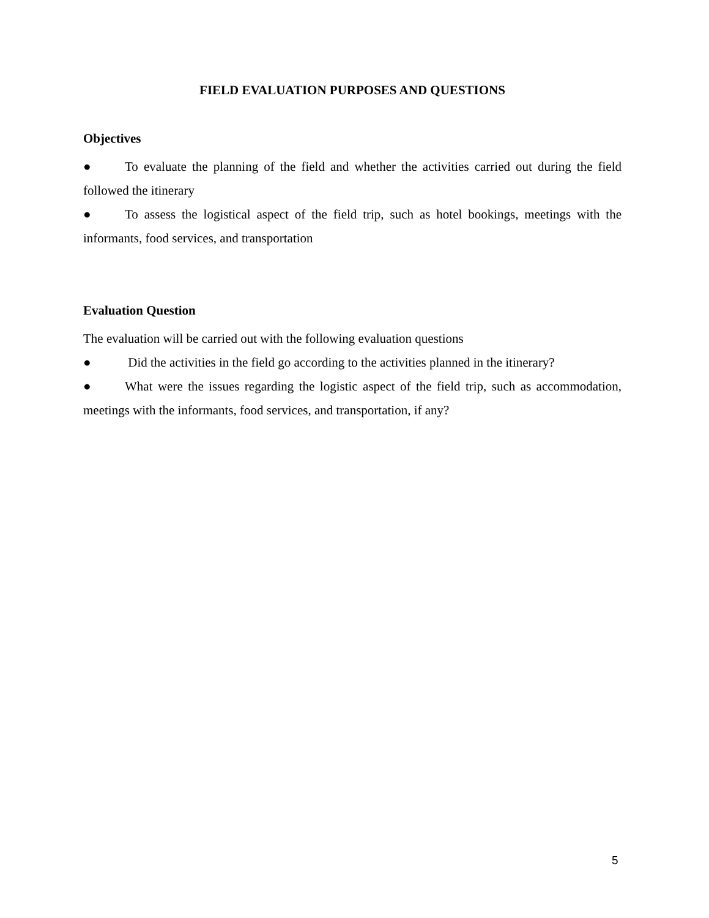FIELD EVALUATION PURPOSES AND QUESTIONS
Objectives
● To evaluate the planning of the field and whether the activities carried out during the field followed the itinerary
● To assess the logistical aspect of the field trip, such as hotel bookings, meetings with the informants, food services, and transportation
Evaluation Question
The evaluation will be carried out with the following evaluation questions
● Did the activities in the field go according to the activities planned in the itinerary?
● What were the issues regarding the logistic aspect of the field trip, such as accommodation, meetings with the informants, food services, and transportation, if any?
5